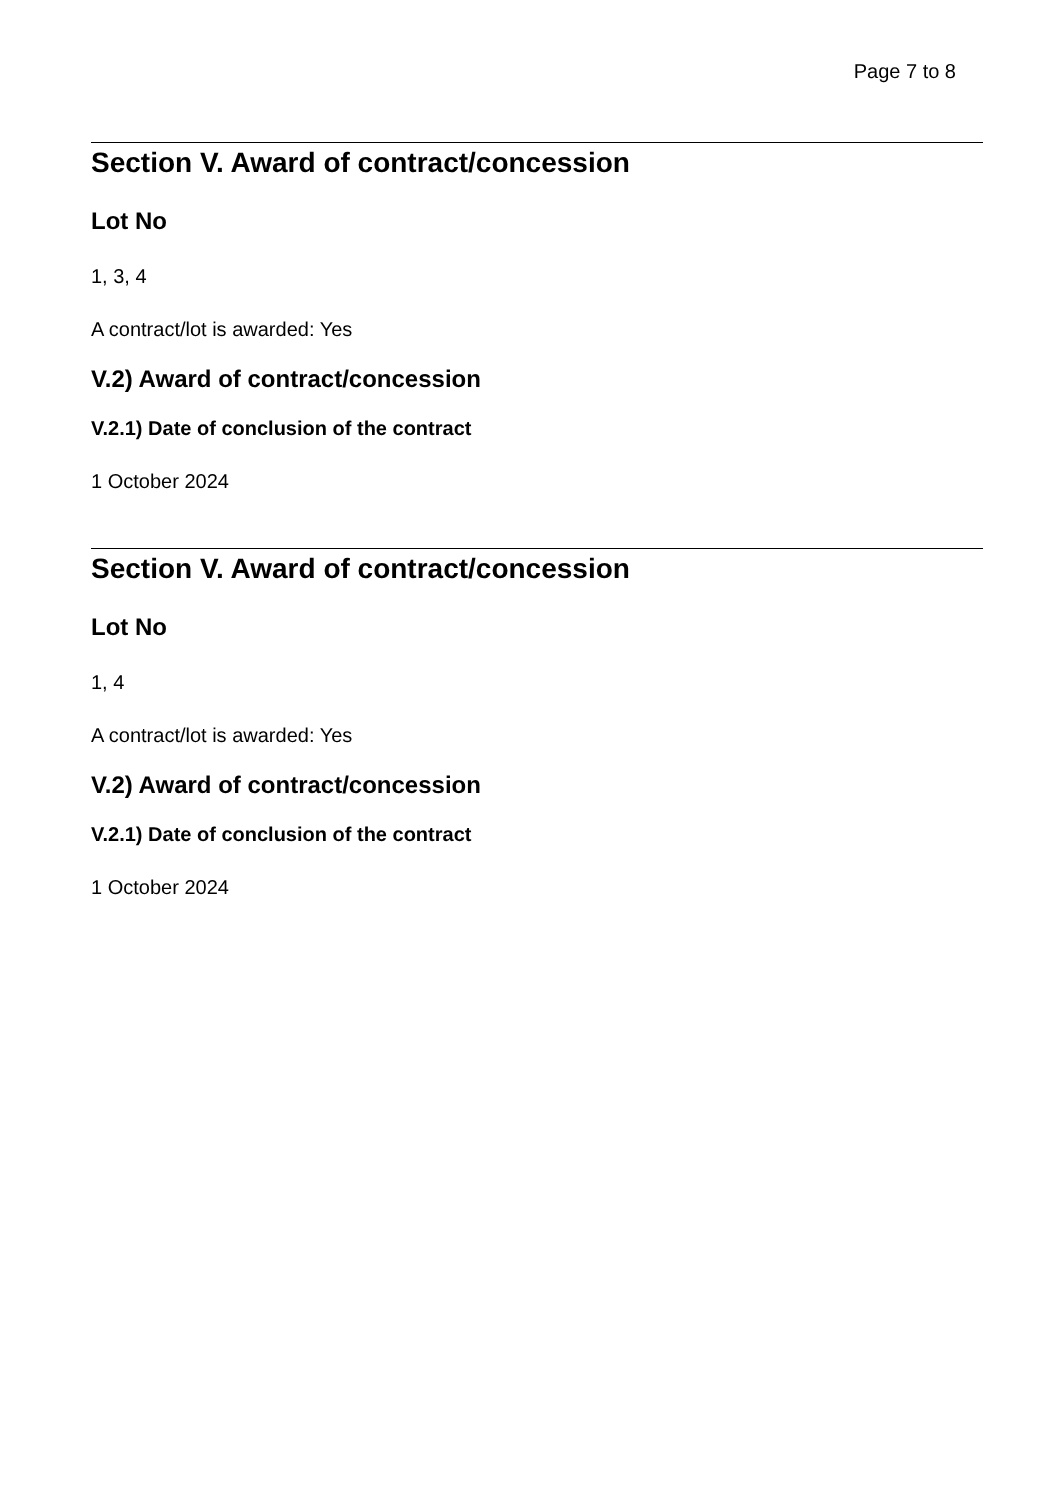Page 7 to 8
Section V. Award of contract/concession
Lot No
1, 3, 4
A contract/lot is awarded: Yes
V.2) Award of contract/concession
V.2.1) Date of conclusion of the contract
1 October 2024
Section V. Award of contract/concession
Lot No
1, 4
A contract/lot is awarded: Yes
V.2) Award of contract/concession
V.2.1) Date of conclusion of the contract
1 October 2024